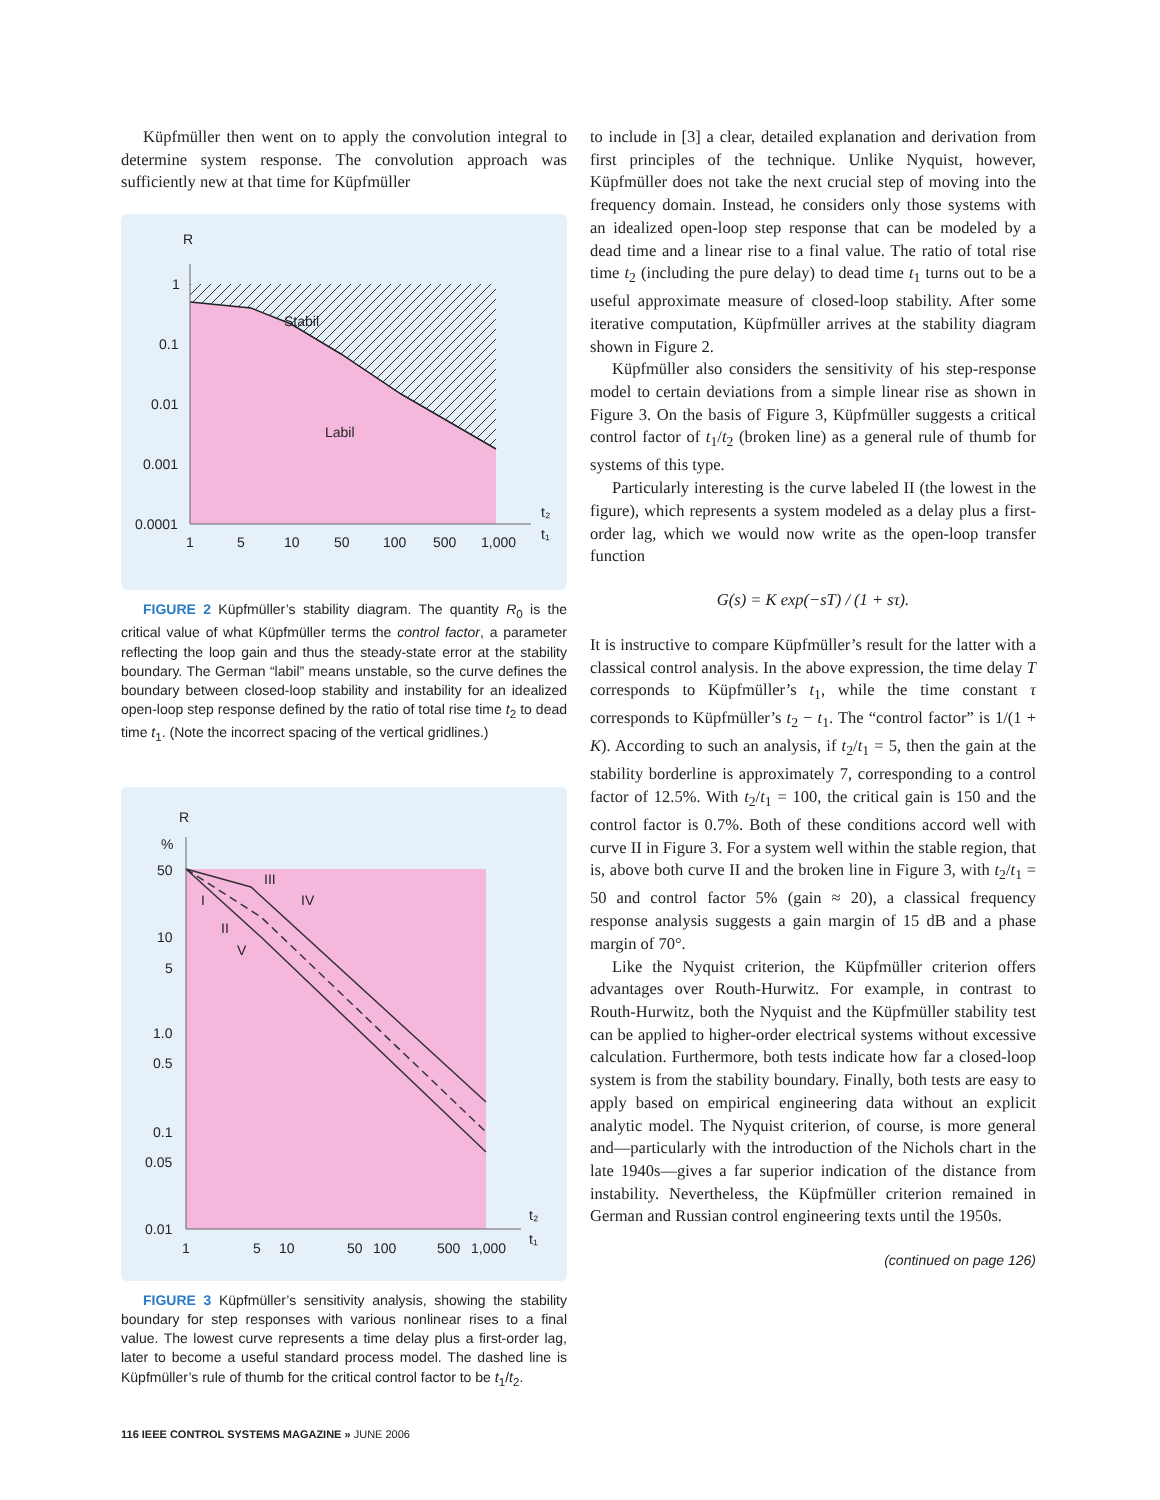Küpfmüller then went on to apply the convolution integral to determine system response. The convolution approach was sufficiently new at that time for Küpfmüller
R
Stabil
Labil
1
0.1
0.01
0.001
0.0001
1
5
10
50
100
500
1,000
t₂
t₁
FIGURE 2 Küpfmüller’s stability diagram. The quantity R<sub>0</sub> is the critical value of what Küpfmüller terms the control factor, a parameter reflecting the loop gain and thus the steady-state error at the stability boundary. The German “labil” means unstable, so the curve defines the boundary between closed-loop stability and instability for an idealized open-loop step response defined by the ratio of total rise time t<sub>2</sub> to dead time t<sub>1</sub>. (Note the incorrect spacing of the vertical gridlines.)
R
%
50
10
5
1.0
0.5
0.1
0.05
0.01
1
5
10
50
100
500
1,000
III
IV
I
II
V
t₂
t₁
FIGURE 3 Küpfmüller’s sensitivity analysis, showing the stability boundary for step responses with various nonlinear rises to a final value. The lowest curve represents a time delay plus a first-order lag, later to become a useful standard process model. The dashed line is Küpfmüller’s rule of thumb for the critical control factor to be t<sub>1</sub>/t<sub>2</sub>.
to include in [3] a clear, detailed explanation and derivation from first principles of the technique. Unlike Nyquist, however, Küpfmüller does not take the next crucial step of moving into the frequency domain. Instead, he considers only those systems with an idealized open-loop step response that can be modeled by a dead time and a linear rise to a final value. The ratio of total rise time t<sub>2</sub> (including the pure delay) to dead time t<sub>1</sub> turns out to be a useful approximate measure of closed-loop stability. After some iterative computation, Küpfmüller arrives at the stability diagram shown in Figure 2.
Küpfmüller also considers the sensitivity of his step-response model to certain deviations from a simple linear rise as shown in Figure 3. On the basis of Figure 3, Küpfmüller suggests a critical control factor of t<sub>1</sub>/t<sub>2</sub> (broken line) as a general rule of thumb for systems of this type.
Particularly interesting is the curve labeled II (the lowest in the figure), which represents a system modeled as a delay plus a first-order lag, which we would now write as the open-loop transfer function
G(s) = K exp(−sT) / (1 + sτ).
It is instructive to compare Küpfmüller’s result for the latter with a classical control analysis. In the above expression, the time delay T corresponds to Küpfmüller’s t<sub>1</sub>, while the time constant τ corresponds to Küpfmüller’s t<sub>2</sub> − t<sub>1</sub>. The “control factor” is 1/(1 + K). According to such an analysis, if t<sub>2</sub>/t<sub>1</sub> = 5, then the gain at the stability borderline is approximately 7, corresponding to a control factor of 12.5%. With t<sub>2</sub>/t<sub>1</sub> = 100, the critical gain is 150 and the control factor is 0.7%. Both of these conditions accord well with curve II in Figure 3. For a system well within the stable region, that is, above both curve II and the broken line in Figure 3, with t<sub>2</sub>/t<sub>1</sub> = 50 and control factor 5% (gain ≈ 20), a classical frequency response analysis suggests a gain margin of 15 dB and a phase margin of 70°.
Like the Nyquist criterion, the Küpfmüller criterion offers advantages over Routh-Hurwitz. For example, in contrast to Routh-Hurwitz, both the Nyquist and the Küpfmüller stability test can be applied to higher-order electrical systems without excessive calculation. Furthermore, both tests indicate how far a closed-loop system is from the stability boundary. Finally, both tests are easy to apply based on empirical engineering data without an explicit analytic model. The Nyquist criterion, of course, is more general and—particularly with the introduction of the Nichols chart in the late 1940s—gives a far superior indication of the distance from instability. Nevertheless, the Küpfmüller criterion remained in German and Russian control engineering texts until the 1950s.
(continued on page 126)
116 IEEE CONTROL SYSTEMS MAGAZINE » JUNE 2006